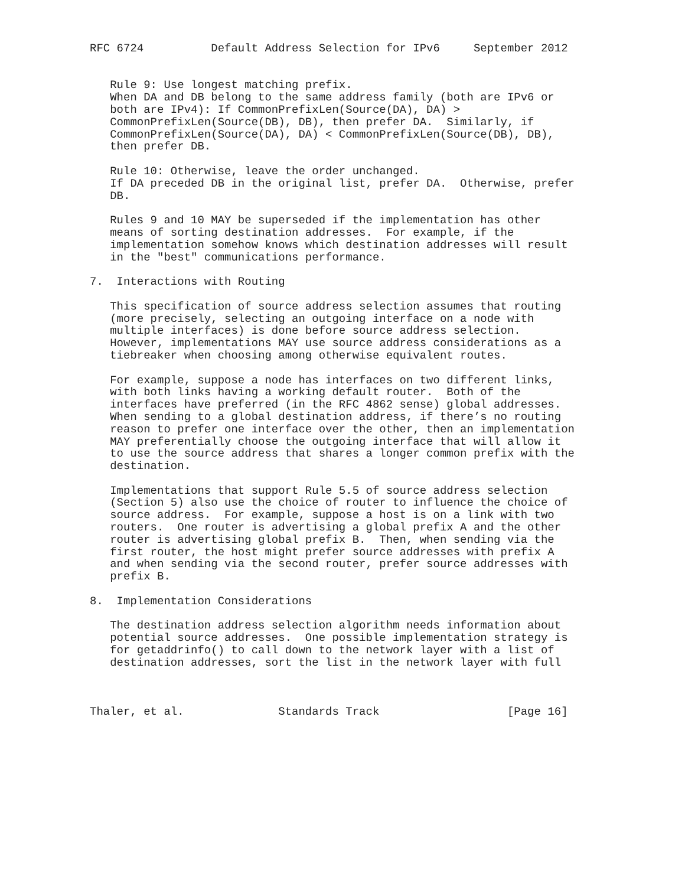RFC 6724          Default Address Selection for IPv6     September 2012


   Rule 9: Use longest matching prefix.
   When DA and DB belong to the same address family (both are IPv6 or
   both are IPv4): If CommonPrefixLen(Source(DA), DA) >
   CommonPrefixLen(Source(DB), DB), then prefer DA.  Similarly, if
   CommonPrefixLen(Source(DA), DA) < CommonPrefixLen(Source(DB), DB),
   then prefer DB.

   Rule 10: Otherwise, leave the order unchanged.
   If DA preceded DB in the original list, prefer DA.  Otherwise, prefer
   DB.

   Rules 9 and 10 MAY be superseded if the implementation has other
   means of sorting destination addresses.  For example, if the
   implementation somehow knows which destination addresses will result
   in the "best" communications performance.

7.  Interactions with Routing

   This specification of source address selection assumes that routing
   (more precisely, selecting an outgoing interface on a node with
   multiple interfaces) is done before source address selection.
   However, implementations MAY use source address considerations as a
   tiebreaker when choosing among otherwise equivalent routes.

   For example, suppose a node has interfaces on two different links,
   with both links having a working default router.  Both of the
   interfaces have preferred (in the RFC 4862 sense) global addresses.
   When sending to a global destination address, if there’s no routing
   reason to prefer one interface over the other, then an implementation
   MAY preferentially choose the outgoing interface that will allow it
   to use the source address that shares a longer common prefix with the
   destination.

   Implementations that support Rule 5.5 of source address selection
   (Section 5) also use the choice of router to influence the choice of
   source address.  For example, suppose a host is on a link with two
   routers.  One router is advertising a global prefix A and the other
   router is advertising global prefix B.  Then, when sending via the
   first router, the host might prefer source addresses with prefix A
   and when sending via the second router, prefer source addresses with
   prefix B.

8.  Implementation Considerations

   The destination address selection algorithm needs information about
   potential source addresses.  One possible implementation strategy is
   for getaddrinfo() to call down to the network layer with a list of
   destination addresses, sort the list in the network layer with full



Thaler, et al.              Standards Track                   [Page 16]